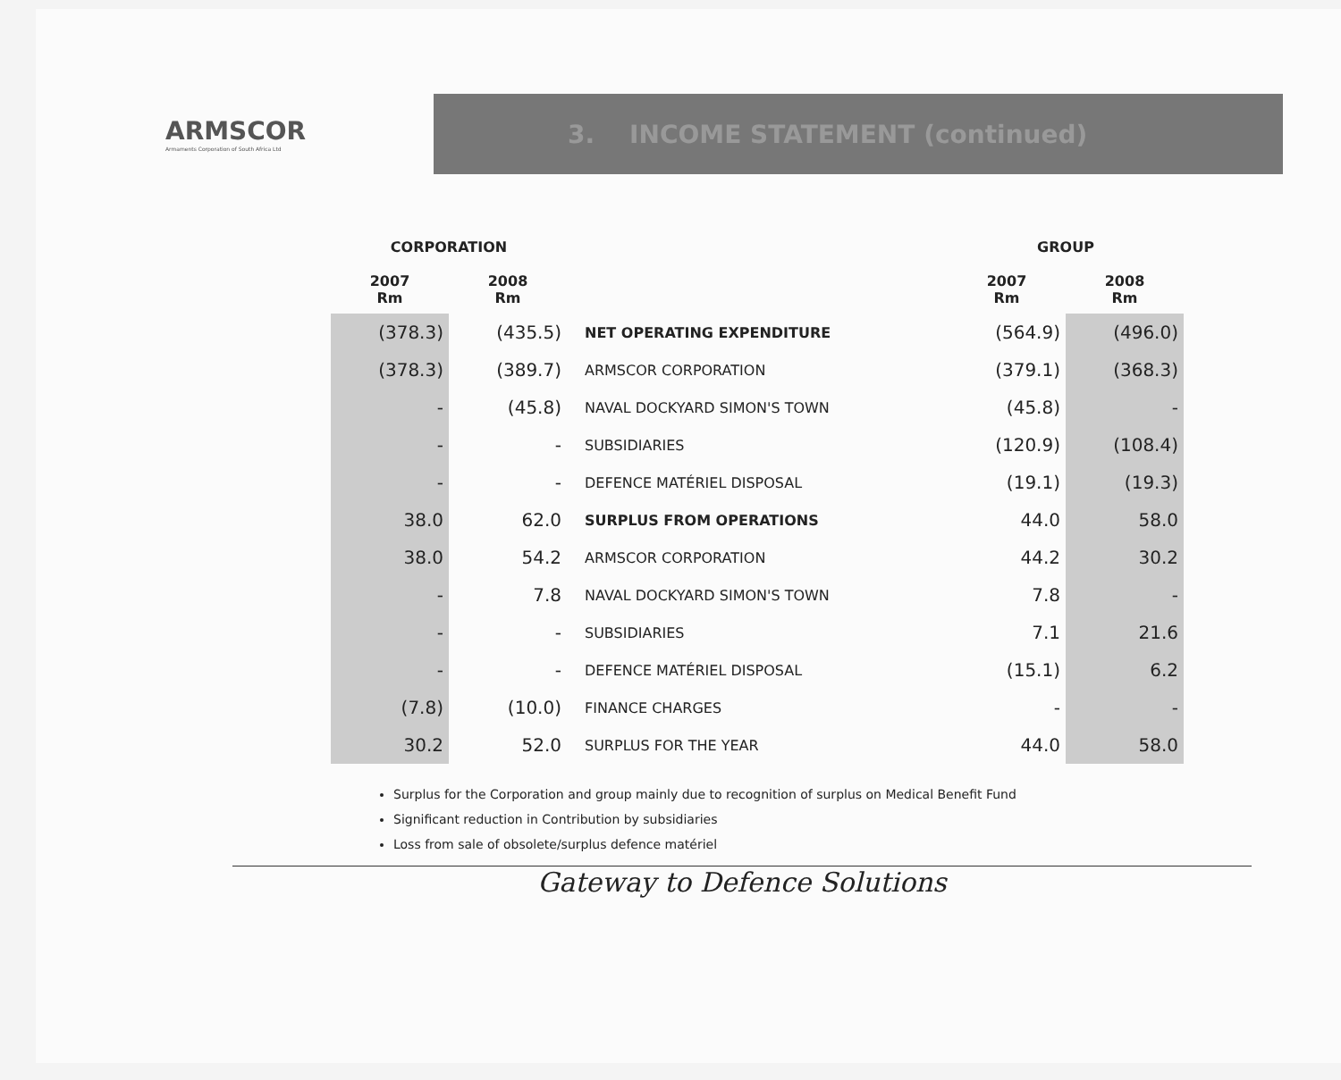ARMSCOR
Armaments Corporation of South Africa Ltd
3. INCOME STATEMENT (continued)
| CORPORATION | | | GROUP | |
| --- | --- | --- | --- | --- |
| 2007 Rm | 2008 Rm | | 2007 Rm | 2008 Rm |
| (378.3) | (435.5) | NET OPERATING EXPENDITURE | (564.9) | (496.0) |
| (378.3) | (389.7) | ARMSCOR CORPORATION | (379.1) | (368.3) |
| - | (45.8) | NAVAL DOCKYARD SIMON'S TOWN | (45.8) | - |
| - | - | SUBSIDIARIES | (120.9) | (108.4) |
| - | - | DEFENCE MATÉRIEL DISPOSAL | (19.1) | (19.3) |
| 38.0 | 62.0 | SURPLUS FROM OPERATIONS | 44.0 | 58.0 |
| 38.0 | 54.2 | ARMSCOR CORPORATION | 44.2 | 30.2 |
| - | 7.8 | NAVAL DOCKYARD SIMON'S TOWN | 7.8 | - |
| - | - | SUBSIDIARIES | 7.1 | 21.6 |
| - | - | DEFENCE MATÉRIEL DISPOSAL | (15.1) | 6.2 |
| (7.8) | (10.0) | FINANCE CHARGES | - | - |
| 30.2 | 52.0 | SURPLUS FOR THE YEAR | 44.0 | 58.0 |
Surplus for the Corporation and group mainly due to recognition of surplus on Medical Benefit Fund
Significant reduction in Contribution by subsidiaries
Loss from sale of obsolete/surplus defence matériel
Gateway to Defence Solutions